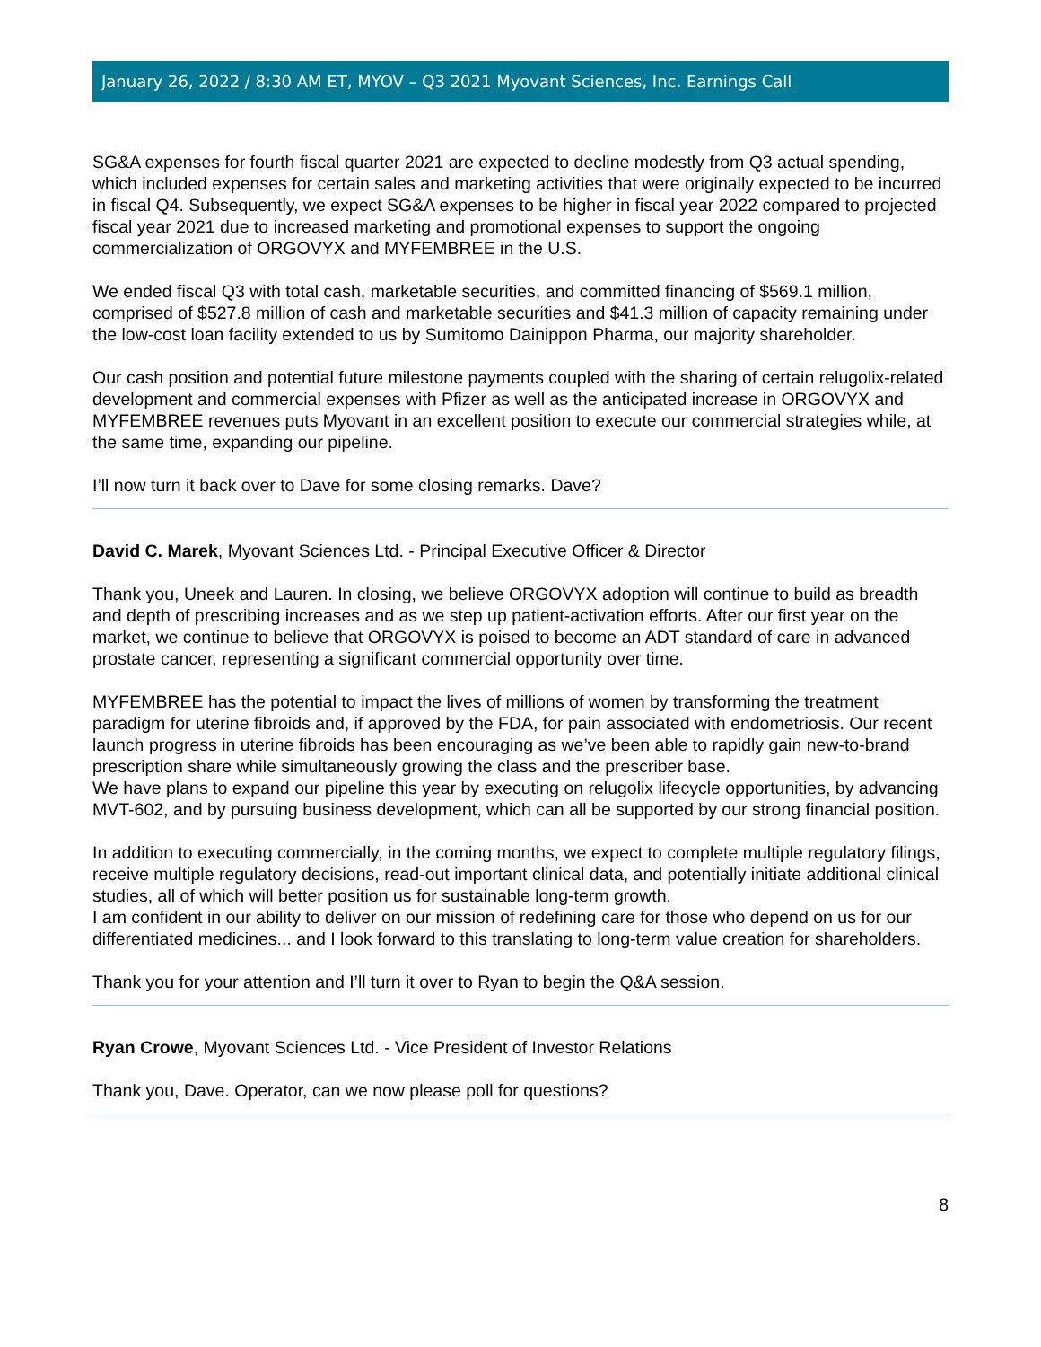January 26, 2022 / 8:30 AM ET, MYOV – Q3 2021 Myovant Sciences, Inc. Earnings Call
SG&A expenses for fourth fiscal quarter 2021 are expected to decline modestly from Q3 actual spending, which included expenses for certain sales and marketing activities that were originally expected to be incurred in fiscal Q4. Subsequently, we expect SG&A expenses to be higher in fiscal year 2022 compared to projected fiscal year 2021 due to increased marketing and promotional expenses to support the ongoing commercialization of ORGOVYX and MYFEMBREE in the U.S.
We ended fiscal Q3 with total cash, marketable securities, and committed financing of $569.1 million, comprised of $527.8 million of cash and marketable securities and $41.3 million of capacity remaining under the low-cost loan facility extended to us by Sumitomo Dainippon Pharma, our majority shareholder.
Our cash position and potential future milestone payments coupled with the sharing of certain relugolix-related development and commercial expenses with Pfizer as well as the anticipated increase in ORGOVYX and MYFEMBREE revenues puts Myovant in an excellent position to execute our commercial strategies while, at the same time, expanding our pipeline.
I’ll now turn it back over to Dave for some closing remarks. Dave?
David C. Marek, Myovant Sciences Ltd. - Principal Executive Officer & Director
Thank you, Uneek and Lauren. In closing, we believe ORGOVYX adoption will continue to build as breadth and depth of prescribing increases and as we step up patient-activation efforts. After our first year on the market, we continue to believe that ORGOVYX is poised to become an ADT standard of care in advanced prostate cancer, representing a significant commercial opportunity over time.
MYFEMBREE has the potential to impact the lives of millions of women by transforming the treatment paradigm for uterine fibroids and, if approved by the FDA, for pain associated with endometriosis. Our recent launch progress in uterine fibroids has been encouraging as we’ve been able to rapidly gain new-to-brand prescription share while simultaneously growing the class and the prescriber base.
We have plans to expand our pipeline this year by executing on relugolix lifecycle opportunities, by advancing MVT-602, and by pursuing business development, which can all be supported by our strong financial position.
In addition to executing commercially, in the coming months, we expect to complete multiple regulatory filings, receive multiple regulatory decisions, read-out important clinical data, and potentially initiate additional clinical studies, all of which will better position us for sustainable long-term growth.
I am confident in our ability to deliver on our mission of redefining care for those who depend on us for our differentiated medicines... and I look forward to this translating to long-term value creation for shareholders.
Thank you for your attention and I’ll turn it over to Ryan to begin the Q&A session.
Ryan Crowe, Myovant Sciences Ltd. - Vice President of Investor Relations
Thank you, Dave. Operator, can we now please poll for questions?
8